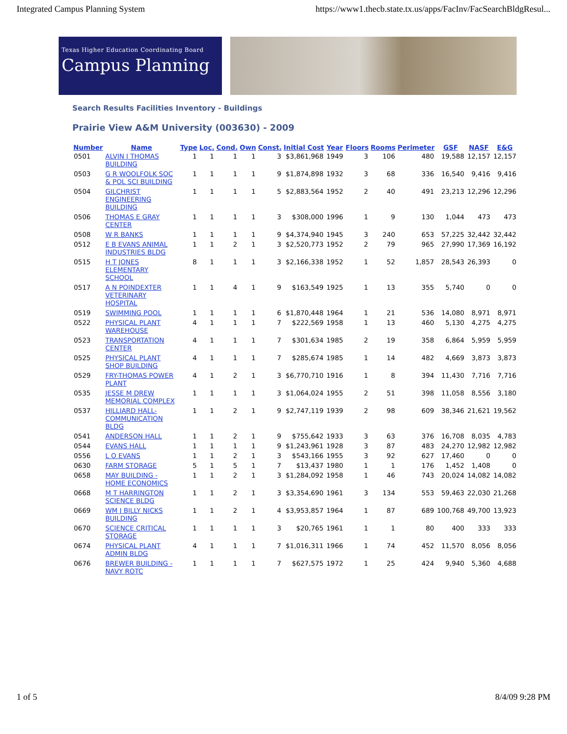Integrated Campus Planning System https://www1.thecb.state.tx.us/apps/FacInv/FacSearchBldgResul...
Texas Higher Education Coordinating Board
Campus Planning
Search Results Facilities Inventory - Buildings
Prairie View A&M University (003630) - 2009
| Number | Name | Type | Loc. | Cond. | Own | Const. | Initial Cost | Year | Floors | Rooms | Perimeter | GSF | NASF | E&G |
| --- | --- | --- | --- | --- | --- | --- | --- | --- | --- | --- | --- | --- | --- | --- |
| 0501 | ALVIN I THOMAS BUILDING | 1 | 1 | 1 | 1 | 3 | $3,861,968 | 1949 | 3 | 106 | 480 | 19,588 | 12,157 | 12,157 |
| 0503 | G R WOOLFOLK SOC & POL SCI BUILDING | 1 | 1 | 1 | 1 | 9 | $1,874,898 | 1932 | 3 | 68 | 336 | 16,540 | 9,416 | 9,416 |
| 0504 | GILCHRIST ENGINEERING BUILDING | 1 | 1 | 1 | 1 | 5 | $2,883,564 | 1952 | 2 | 40 | 491 | 23,213 | 12,296 | 12,296 |
| 0506 | THOMAS E GRAY CENTER | 1 | 1 | 1 | 1 | 3 | $308,000 | 1996 | 1 | 9 | 130 | 1,044 | 473 | 473 |
| 0508 | W R BANKS | 1 | 1 | 1 | 1 | 9 | $4,374,940 | 1945 | 3 | 240 | 653 | 57,225 | 32,442 | 32,442 |
| 0512 | E B EVANS ANIMAL INDUSTRIES BLDG | 1 | 1 | 2 | 1 | 3 | $2,520,773 | 1952 | 2 | 79 | 965 | 27,990 | 17,369 | 16,192 |
| 0515 | H T JONES ELEMENTARY SCHOOL | 8 | 1 | 1 | 1 | 3 | $2,166,338 | 1952 | 1 | 52 | 1,857 | 28,543 | 26,393 | 0 |
| 0517 | A N POINDEXTER VETERINARY HOSPITAL | 1 | 1 | 4 | 1 | 9 | $163,549 | 1925 | 1 | 13 | 355 | 5,740 | 0 | 0 |
| 0519 | SWIMMING POOL | 1 | 1 | 1 | 1 | 6 | $1,870,448 | 1964 | 1 | 21 | 536 | 14,080 | 8,971 | 8,971 |
| 0522 | PHYSICAL PLANT WAREHOUSE | 4 | 1 | 1 | 1 | 7 | $222,569 | 1958 | 1 | 13 | 460 | 5,130 | 4,275 | 4,275 |
| 0523 | TRANSPORTATION CENTER | 4 | 1 | 1 | 1 | 7 | $301,634 | 1985 | 2 | 19 | 358 | 6,864 | 5,959 | 5,959 |
| 0525 | PHYSICAL PLANT SHOP BUILDING | 4 | 1 | 1 | 1 | 7 | $285,674 | 1985 | 1 | 14 | 482 | 4,669 | 3,873 | 3,873 |
| 0529 | FRY-THOMAS POWER PLANT | 4 | 1 | 2 | 1 | 3 | $6,770,710 | 1916 | 1 | 8 | 394 | 11,430 | 7,716 | 7,716 |
| 0535 | JESSE M DREW MEMORIAL COMPLEX | 1 | 1 | 1 | 1 | 3 | $1,064,024 | 1955 | 2 | 51 | 398 | 11,058 | 8,556 | 3,180 |
| 0537 | HILLIARD HALL-COMMUNICATION BLDG | 1 | 1 | 2 | 1 | 9 | $2,747,119 | 1939 | 2 | 98 | 609 | 38,346 | 21,621 | 19,562 |
| 0541 | ANDERSON HALL | 1 | 1 | 2 | 1 | 9 | $755,642 | 1933 | 3 | 63 | 376 | 16,708 | 8,035 | 4,783 |
| 0544 | EVANS HALL | 1 | 1 | 1 | 1 | 9 | $1,243,961 | 1928 | 3 | 87 | 483 | 24,270 | 12,982 | 12,982 |
| 0556 | L O EVANS | 1 | 1 | 2 | 1 | 3 | $543,166 | 1955 | 3 | 92 | 627 | 17,460 | 0 | 0 |
| 0630 | FARM STORAGE | 5 | 1 | 5 | 1 | 7 | $13,437 | 1980 | 1 | 1 | 176 | 1,452 | 1,408 | 0 |
| 0658 | MAY BUILDING - HOME ECONOMICS | 1 | 1 | 2 | 1 | 3 | $1,284,092 | 1958 | 1 | 46 | 743 | 20,024 | 14,082 | 14,082 |
| 0668 | M T HARRINGTON SCIENCE BLDG | 1 | 1 | 2 | 1 | 3 | $3,354,690 | 1961 | 3 | 134 | 553 | 59,463 | 22,030 | 21,268 |
| 0669 | WM J BILLY NICKS BUILDING | 1 | 1 | 2 | 1 | 4 | $3,953,857 | 1964 | 1 | 87 | 689 | 100,768 | 49,700 | 13,923 |
| 0670 | SCIENCE CRITICAL STORAGE | 1 | 1 | 1 | 1 | 3 | $20,765 | 1961 | 1 | 1 | 80 | 400 | 333 | 333 |
| 0674 | PHYSICAL PLANT ADMIN BLDG | 4 | 1 | 1 | 1 | 7 | $1,016,311 | 1966 | 1 | 74 | 452 | 11,570 | 8,056 | 8,056 |
| 0676 | BREWER BUILDING - NAVY ROTC | 1 | 1 | 1 | 1 | 7 | $627,575 | 1972 | 1 | 25 | 424 | 9,940 | 5,360 | 4,688 |
1 of 5 8/4/09 9:28 PM